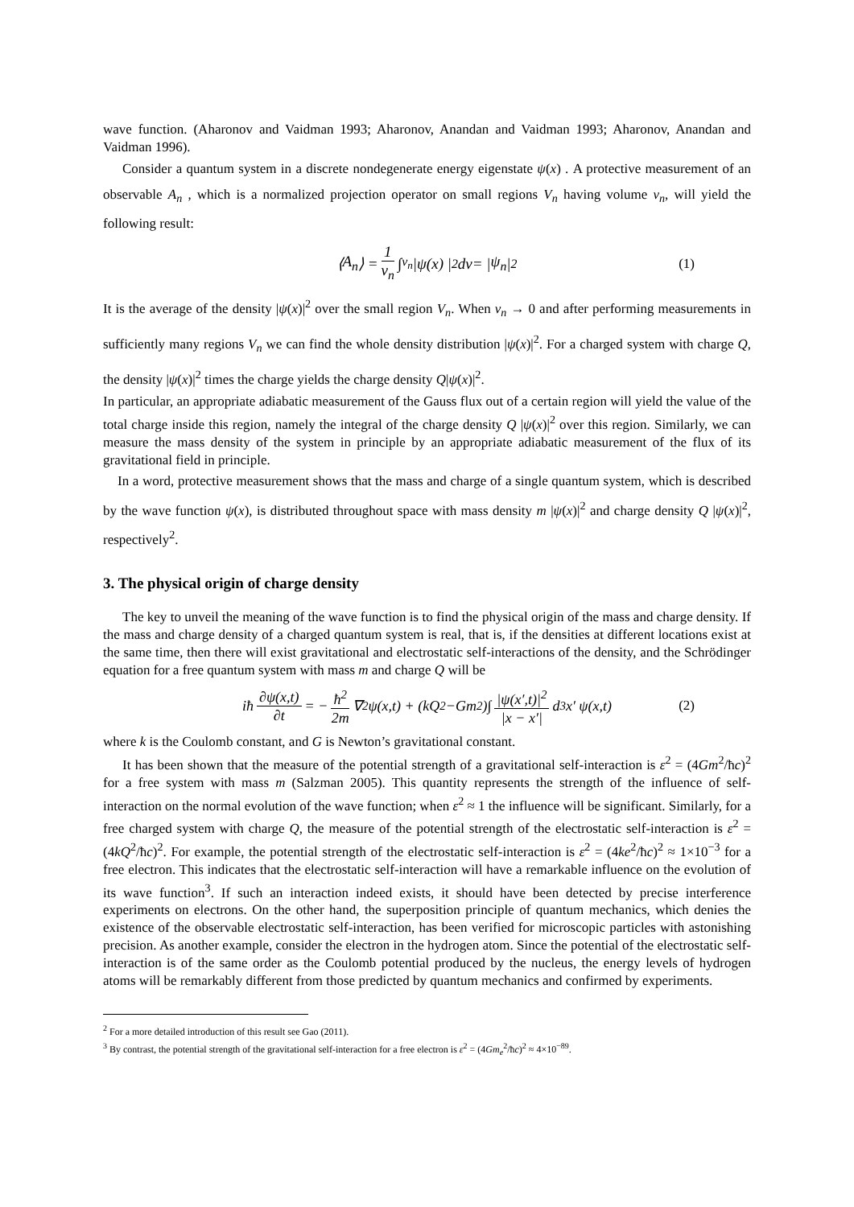wave function. (Aharonov and Vaidman 1993; Aharonov, Anandan and Vaidman 1993; Aharonov, Anandan and Vaidman 1996).
Consider a quantum system in a discrete nondegenerate energy eigenstate ψ(x) . A protective measurement of an observable A<sub>n</sub> , which is a normalized projection operator on small regions V<sub>n</sub> having volume v<sub>n</sub>, will yield the following result:
⟨ A<sub>n</sub> ⟩ = 1 v<sub>n</sub> ∫<sub>v<sub>n</sub></sub> | ψ (x) |<sup>2</sup> dv = | ψ<sub>n</sub> |<sup>2</sup> (1)
It is the average of the density |ψ(x)|<sup>2</sup> over the small region V<sub>n</sub>. When v<sub>n</sub> → 0 and after performing measurements in sufficiently many regions V<sub>n</sub> we can find the whole density distribution |ψ(x)|<sup>2</sup>. For a charged system with charge Q, the density |ψ(x)|<sup>2</sup> times the charge yields the charge density Q|ψ(x)|<sup>2</sup>.
In particular, an appropriate adiabatic measurement of the Gauss flux out of a certain region will yield the value of the total charge inside this region, namely the integral of the charge density Q |ψ(x)|<sup>2</sup> over this region. Similarly, we can measure the mass density of the system in principle by an appropriate adiabatic measurement of the flux of its gravitational field in principle.
In a word, protective measurement shows that the mass and charge of a single quantum system, which is described by the wave function ψ(x), is distributed throughout space with mass density m |ψ(x)|<sup>2</sup> and charge density Q |ψ(x)|<sup>2</sup>, respectively<sup>2</sup>.
3. The physical origin of charge density
The key to unveil the meaning of the wave function is to find the physical origin of the mass and charge density. If the mass and charge density of a charged quantum system is real, that is, if the densities at different locations exist at the same time, then there will exist gravitational and electrostatic self-interactions of the density, and the Schrödinger equation for a free quantum system with mass m and charge Q will be
iħ ∂ψ(x,t) ∂t = − ħ<sup>2</sup> 2m ∇<sup>2</sup> ψ (x, t) + (kQ<sup>2</sup> − Gm<sup>2</sup>)∫ |ψ(x′,t)|<sup>2</sup> |x − x′| d<sup>3</sup> x′ ψ (x, t) (2)
where k is the Coulomb constant, and G is Newton’s gravitational constant.
It has been shown that the measure of the potential strength of a gravitational self-interaction is ε<sup>2</sup> = (4Gm<sup>2</sup>/ħc)<sup>2</sup> for a free system with mass m (Salzman 2005). This quantity represents the strength of the influence of self-interaction on the normal evolution of the wave function; when ε<sup>2</sup> ≈ 1 the influence will be significant. Similarly, for a free charged system with charge Q, the measure of the potential strength of the electrostatic self-interaction is ε<sup>2</sup> = (4kQ<sup>2</sup>/ħc)<sup>2</sup>. For example, the potential strength of the electrostatic self-interaction is ε<sup>2</sup> = (4ke<sup>2</sup>/ħc)<sup>2</sup> ≈ 1×10<sup>−3</sup> for a free electron. This indicates that the electrostatic self-interaction will have a remarkable influence on the evolution of its wave function<sup>3</sup>. If such an interaction indeed exists, it should have been detected by precise interference experiments on electrons. On the other hand, the superposition principle of quantum mechanics, which denies the existence of the observable electrostatic self-interaction, has been verified for microscopic particles with astonishing precision. As another example, consider the electron in the hydrogen atom. Since the potential of the electrostatic self-interaction is of the same order as the Coulomb potential produced by the nucleus, the energy levels of hydrogen atoms will be remarkably different from those predicted by quantum mechanics and confirmed by experiments.
<sup>2</sup> For a more detailed introduction of this result see Gao (2011).
<sup>3</sup> By contrast, the potential strength of the gravitational self-interaction for a free electron is ε<sup>2</sup> = (4Gm<sub>e</sub><sup>2</sup>/ħc)<sup>2</sup> ≈ 4×10<sup>−89</sup>.